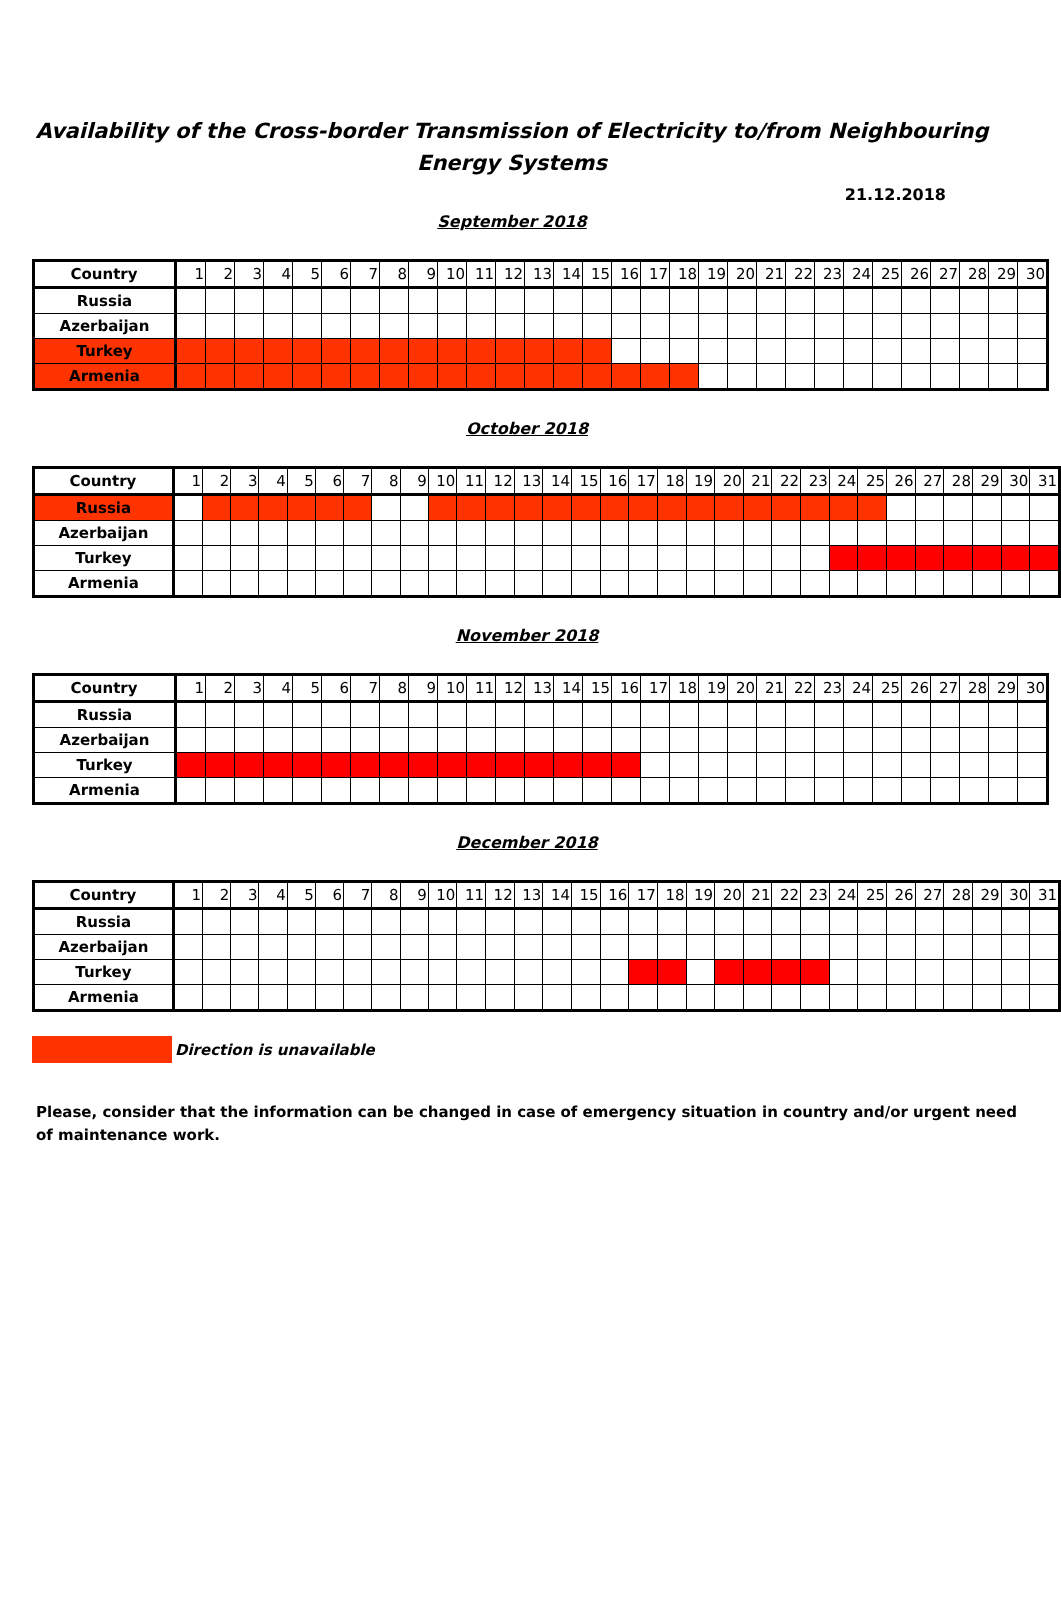Availability of the Cross-border Transmission of Electricity to/from Neighbouring Energy Systems
21.12.2018
September 2018
| Country | 1 | 2 | 3 | 4 | 5 | 6 | 7 | 8 | 9 | 10 | 11 | 12 | 13 | 14 | 15 | 16 | 17 | 18 | 19 | 20 | 21 | 22 | 23 | 24 | 25 | 26 | 27 | 28 | 29 | 30 |
| --- | --- | --- | --- | --- | --- | --- | --- | --- | --- | --- | --- | --- | --- | --- | --- | --- | --- | --- | --- | --- | --- | --- | --- | --- | --- | --- | --- | --- | --- | --- |
| Russia | | | | | | | | | | | | | | | | | | | | | | | | | | | | | | |
| Azerbaijan | | | | | | | | | | | | | | | | | | | | | | | | | | | | | | |
| Turkey | | | | | | | | | | | | | | | | | | | | | | | | | | | | | | |
| Armenia | | | | | | | | | | | | | | | | | | | | | | | | | | | | | | |
October 2018
| Country | 1 | 2 | 3 | 4 | 5 | 6 | 7 | 8 | 9 | 10 | 11 | 12 | 13 | 14 | 15 | 16 | 17 | 18 | 19 | 20 | 21 | 22 | 23 | 24 | 25 | 26 | 27 | 28 | 29 | 30 | 31 |
| --- | --- | --- | --- | --- | --- | --- | --- | --- | --- | --- | --- | --- | --- | --- | --- | --- | --- | --- | --- | --- | --- | --- | --- | --- | --- | --- | --- | --- | --- | --- | --- |
| Russia | | | | | | | | | | | | | | | | | | | | | | | | | | | | | | | |
| Azerbaijan | | | | | | | | | | | | | | | | | | | | | | | | | | | | | | | |
| Turkey | | | | | | | | | | | | | | | | | | | | | | | | | | | | | | | |
| Armenia | | | | | | | | | | | | | | | | | | | | | | | | | | | | | | | |
November 2018
| Country | 1 | 2 | 3 | 4 | 5 | 6 | 7 | 8 | 9 | 10 | 11 | 12 | 13 | 14 | 15 | 16 | 17 | 18 | 19 | 20 | 21 | 22 | 23 | 24 | 25 | 26 | 27 | 28 | 29 | 30 |
| --- | --- | --- | --- | --- | --- | --- | --- | --- | --- | --- | --- | --- | --- | --- | --- | --- | --- | --- | --- | --- | --- | --- | --- | --- | --- | --- | --- | --- | --- | --- |
| Russia | | | | | | | | | | | | | | | | | | | | | | | | | | | | | | |
| Azerbaijan | | | | | | | | | | | | | | | | | | | | | | | | | | | | | | |
| Turkey | | | | | | | | | | | | | | | | | | | | | | | | | | | | | | |
| Armenia | | | | | | | | | | | | | | | | | | | | | | | | | | | | | | |
December 2018
| Country | 1 | 2 | 3 | 4 | 5 | 6 | 7 | 8 | 9 | 10 | 11 | 12 | 13 | 14 | 15 | 16 | 17 | 18 | 19 | 20 | 21 | 22 | 23 | 24 | 25 | 26 | 27 | 28 | 29 | 30 | 31 |
| --- | --- | --- | --- | --- | --- | --- | --- | --- | --- | --- | --- | --- | --- | --- | --- | --- | --- | --- | --- | --- | --- | --- | --- | --- | --- | --- | --- | --- | --- | --- | --- |
| Russia | | | | | | | | | | | | | | | | | | | | | | | | | | | | | | | |
| Azerbaijan | | | | | | | | | | | | | | | | | | | | | | | | | | | | | | | |
| Turkey | | | | | | | | | | | | | | | | | | | | | | | | | | | | | | | |
| Armenia | | | | | | | | | | | | | | | | | | | | | | | | | | | | | | | |
Direction is unavailable
Please, consider that the information can be changed in case of emergency situation in country and/or urgent need of maintenance work.